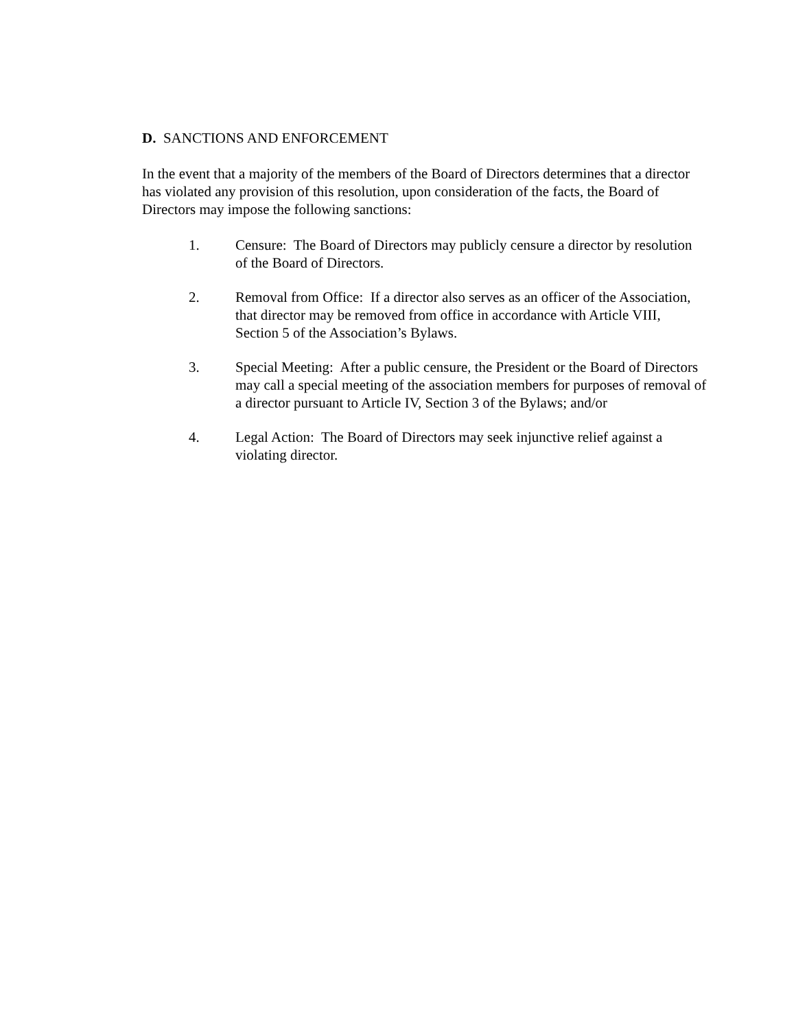D. SANCTIONS AND ENFORCEMENT
In the event that a majority of the members of the Board of Directors determines that a director has violated any provision of this resolution, upon consideration of the facts, the Board of Directors may impose the following sanctions:
1. Censure: The Board of Directors may publicly censure a director by resolution of the Board of Directors.
2. Removal from Office: If a director also serves as an officer of the Association, that director may be removed from office in accordance with Article VIII, Section 5 of the Association’s Bylaws.
3. Special Meeting: After a public censure, the President or the Board of Directors may call a special meeting of the association members for purposes of removal of a director pursuant to Article IV, Section 3 of the Bylaws; and/or
4. Legal Action: The Board of Directors may seek injunctive relief against a violating director.